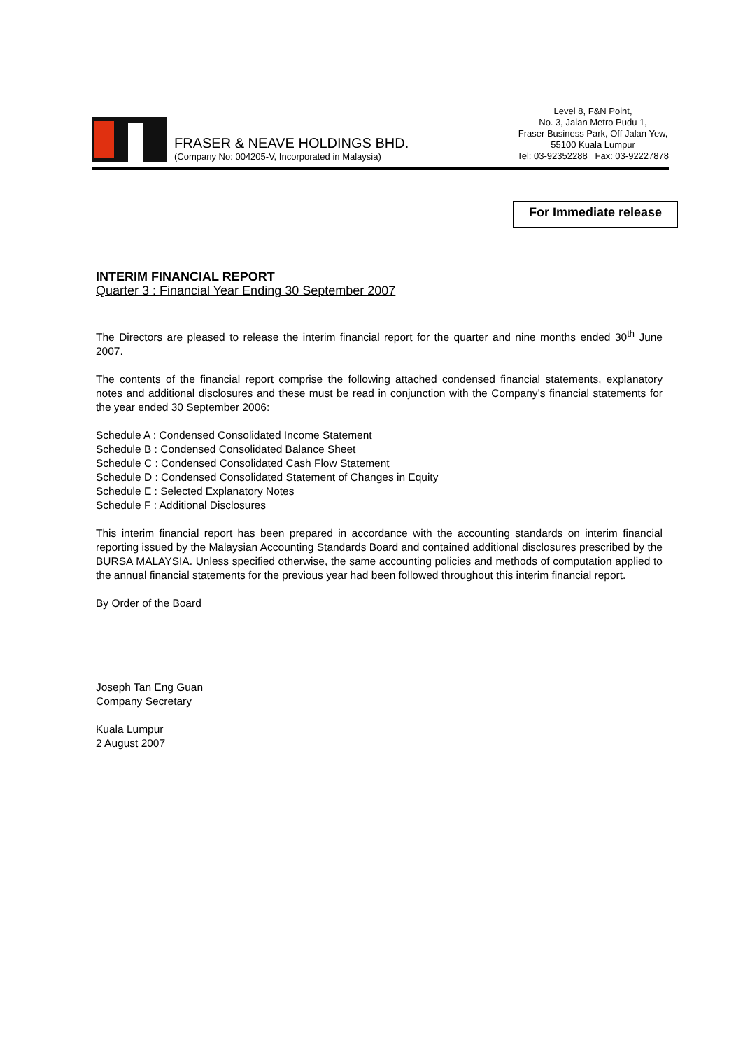FRASER & NEAVE HOLDINGS BHD.
(Company No: 004205-V, Incorporated in Malaysia)
Level 8, F&N Point,
No. 3, Jalan Metro Pudu 1,
Fraser Business Park, Off Jalan Yew,
55100 Kuala Lumpur
Tel: 03-92352288 Fax: 03-92227878
For Immediate release
INTERIM FINANCIAL REPORT
Quarter 3 : Financial Year Ending 30 September 2007
The Directors are pleased to release the interim financial report for the quarter and nine months ended 30<sup>th</sup> June 2007.
The contents of the financial report comprise the following attached condensed financial statements, explanatory notes and additional disclosures and these must be read in conjunction with the Company’s financial statements for the year ended 30 September 2006:
Schedule A : Condensed Consolidated Income Statement
Schedule B : Condensed Consolidated Balance Sheet
Schedule C : Condensed Consolidated Cash Flow Statement
Schedule D : Condensed Consolidated Statement of Changes in Equity
Schedule E : Selected Explanatory Notes
Schedule F : Additional Disclosures
This interim financial report has been prepared in accordance with the accounting standards on interim financial reporting issued by the Malaysian Accounting Standards Board and contained additional disclosures prescribed by the BURSA MALAYSIA. Unless specified otherwise, the same accounting policies and methods of computation applied to the annual financial statements for the previous year had been followed throughout this interim financial report.
By Order of the Board
Joseph Tan Eng Guan
Company Secretary
Kuala Lumpur
2 August 2007